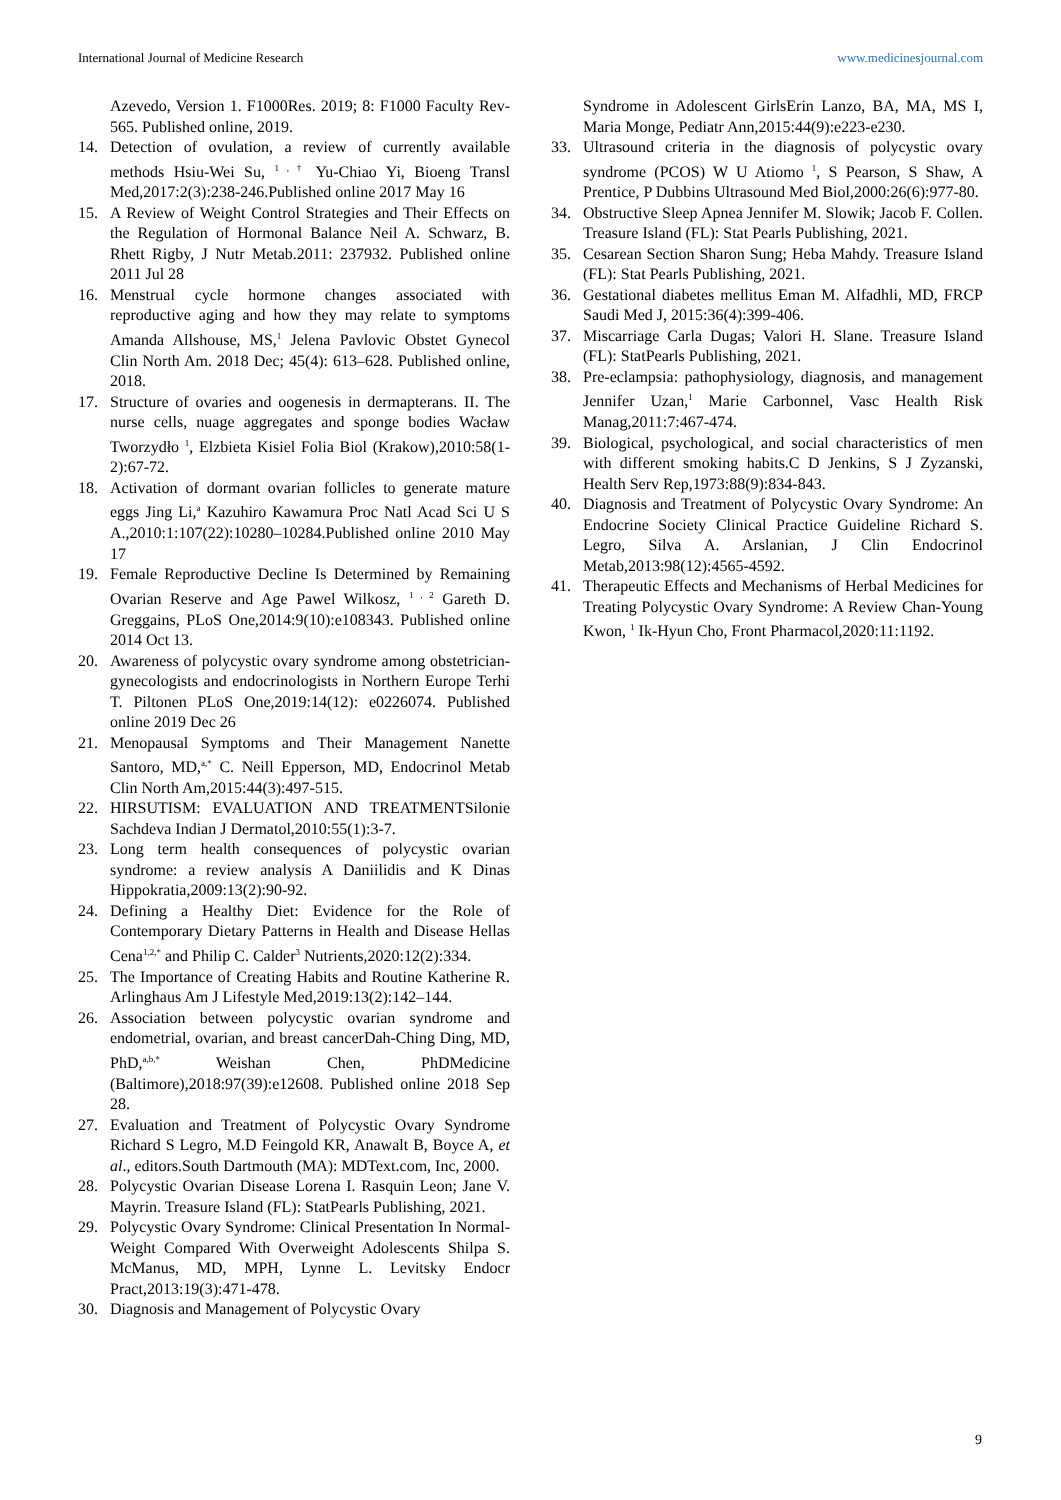International Journal of Medicine Research www.medicinesjournal.com
Azevedo, Version 1. F1000Res. 2019; 8: F1000 Faculty Rev-565. Published online, 2019.
14. Detection of ovulation, a review of currently available methods Hsiu-Wei Su, <sup>1 , †</sup> Yu-Chiao Yi, Bioeng Transl Med,2017:2(3):238-246.Published online 2017 May 16
15. A Review of Weight Control Strategies and Their Effects on the Regulation of Hormonal Balance Neil A. Schwarz, B. Rhett Rigby, J Nutr Metab.2011: 237932. Published online 2011 Jul 28
16. Menstrual cycle hormone changes associated with reproductive aging and how they may relate to symptoms Amanda Allshouse, MS,<sup>1</sup> Jelena Pavlovic Obstet Gynecol Clin North Am. 2018 Dec; 45(4): 613–628. Published online, 2018.
17. Structure of ovaries and oogenesis in dermapterans. II. The nurse cells, nuage aggregates and sponge bodies Wacław Tworzydło <sup>1</sup>, Elzbieta Kisiel Folia Biol (Krakow),2010:58(1-2):67-72.
18. Activation of dormant ovarian follicles to generate mature eggs Jing Li,<sup>a</sup> Kazuhiro Kawamura Proc Natl Acad Sci U S A.,2010:1:107(22):10280–10284.Published online 2010 May 17
19. Female Reproductive Decline Is Determined by Remaining Ovarian Reserve and Age Pawel Wilkosz, <sup>1 , 2</sup> Gareth D. Greggains, PLoS One,2014:9(10):e108343. Published online 2014 Oct 13.
20. Awareness of polycystic ovary syndrome among obstetrician-gynecologists and endocrinologists in Northern Europe Terhi T. Piltonen PLoS One,2019:14(12): e0226074. Published online 2019 Dec 26
21. Menopausal Symptoms and Their Management Nanette Santoro, MD,<sup>a,*</sup> C. Neill Epperson, MD, Endocrinol Metab Clin North Am,2015:44(3):497-515.
22. HIRSUTISM: EVALUATION AND TREATMENTSilonie Sachdeva Indian J Dermatol,2010:55(1):3-7.
23. Long term health consequences of polycystic ovarian syndrome: a review analysis A Daniilidis and K Dinas Hippokratia,2009:13(2):90-92.
24. Defining a Healthy Diet: Evidence for the Role of Contemporary Dietary Patterns in Health and Disease Hellas Cena<sup>1,2,*</sup> and Philip C. Calder<sup>3</sup> Nutrients,2020:12(2):334.
25. The Importance of Creating Habits and Routine Katherine R. Arlinghaus Am J Lifestyle Med,2019:13(2):142–144.
26. Association between polycystic ovarian syndrome and endometrial, ovarian, and breast cancerDah-Ching Ding, MD, PhD,<sup>a,b,*</sup> Weishan Chen, PhDMedicine (Baltimore),2018:97(39):e12608. Published online 2018 Sep 28.
27. Evaluation and Treatment of Polycystic Ovary Syndrome Richard S Legro, M.D Feingold KR, Anawalt B, Boyce A, et al., editors.South Dartmouth (MA): MDText.com, Inc, 2000.
28. Polycystic Ovarian Disease Lorena I. Rasquin Leon; Jane V. Mayrin. Treasure Island (FL): StatPearls Publishing, 2021.
29. Polycystic Ovary Syndrome: Clinical Presentation In Normal-Weight Compared With Overweight Adolescents Shilpa S. McManus, MD, MPH, Lynne L. Levitsky Endocr Pract,2013:19(3):471-478.
30. Diagnosis and Management of Polycystic Ovary
Syndrome in Adolescent GirlsErin Lanzo, BA, MA, MS I, Maria Monge, Pediatr Ann,2015:44(9):e223-e230.
33. Ultrasound criteria in the diagnosis of polycystic ovary syndrome (PCOS) W U Atiomo <sup>1</sup>, S Pearson, S Shaw, A Prentice, P Dubbins Ultrasound Med Biol,2000:26(6):977-80.
34. Obstructive Sleep Apnea Jennifer M. Slowik; Jacob F. Collen. Treasure Island (FL): Stat Pearls Publishing, 2021.
35. Cesarean Section Sharon Sung; Heba Mahdy. Treasure Island (FL): Stat Pearls Publishing, 2021.
36. Gestational diabetes mellitus Eman M. Alfadhli, MD, FRCP Saudi Med J, 2015:36(4):399-406.
37. Miscarriage Carla Dugas; Valori H. Slane. Treasure Island (FL): StatPearls Publishing, 2021.
38. Pre-eclampsia: pathophysiology, diagnosis, and management Jennifer Uzan,<sup>1</sup> Marie Carbonnel, Vasc Health Risk Manag,2011:7:467-474.
39. Biological, psychological, and social characteristics of men with different smoking habits.C D Jenkins, S J Zyzanski, Health Serv Rep,1973:88(9):834-843.
40. Diagnosis and Treatment of Polycystic Ovary Syndrome: An Endocrine Society Clinical Practice Guideline Richard S. Legro, Silva A. Arslanian, J Clin Endocrinol Metab,2013:98(12):4565-4592.
41. Therapeutic Effects and Mechanisms of Herbal Medicines for Treating Polycystic Ovary Syndrome: A Review Chan-Young Kwon, <sup>1</sup> Ik-Hyun Cho, Front Pharmacol,2020:11:1192.
9